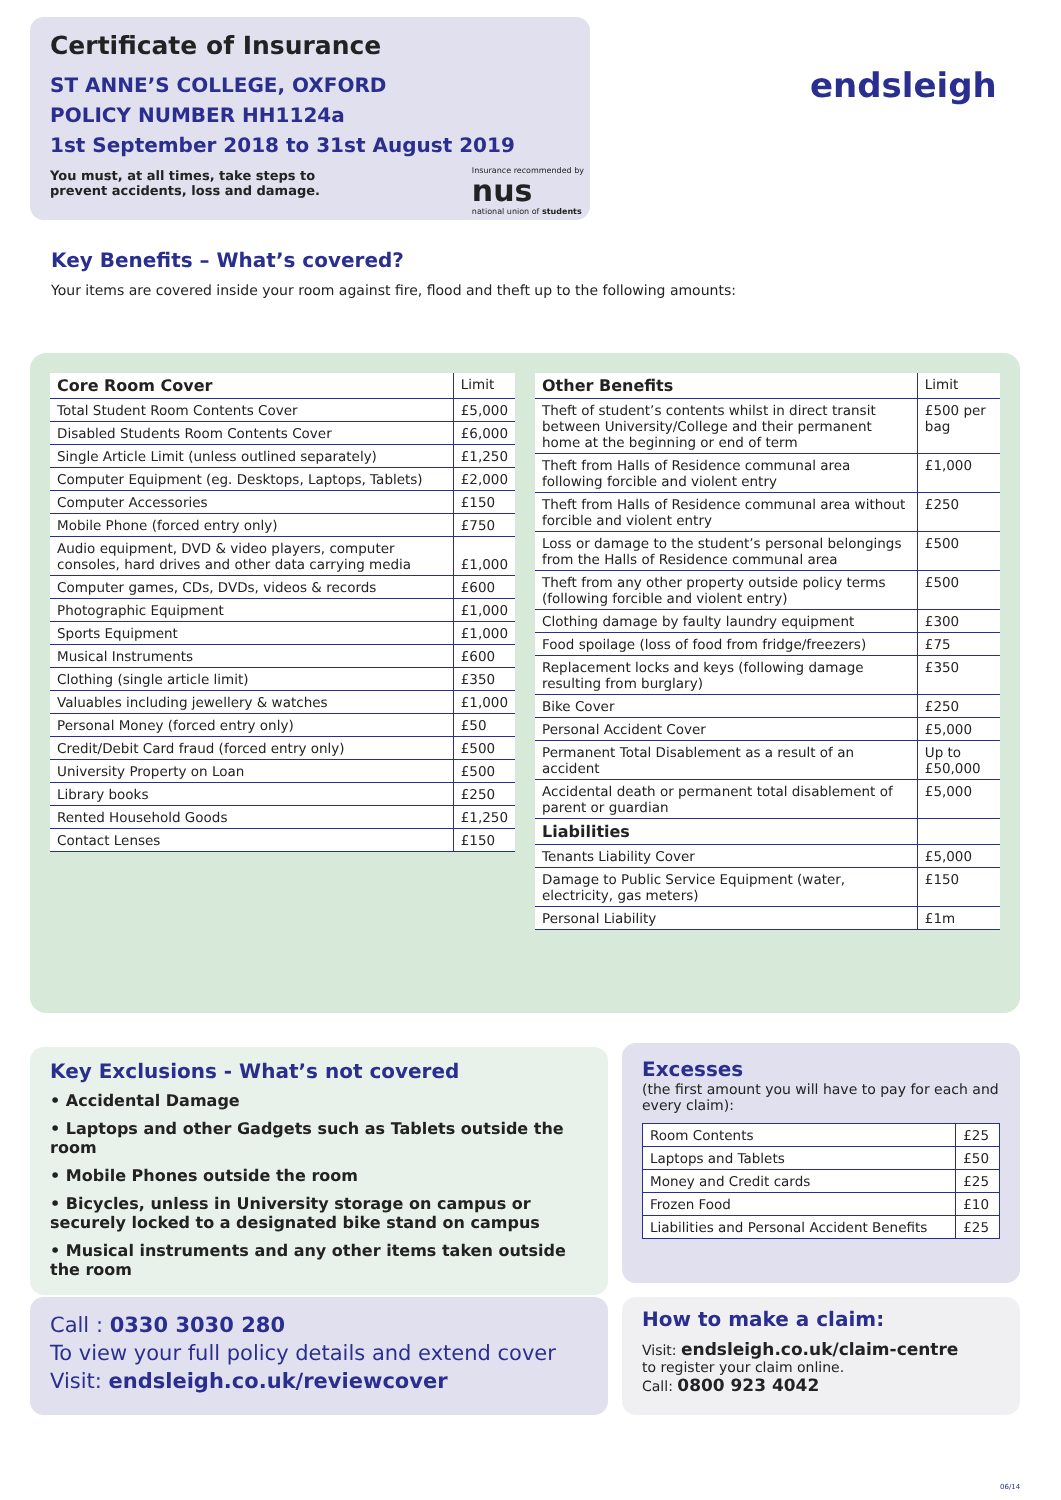Certificate of Insurance
ST ANNE’S COLLEGE, OXFORD
POLICY NUMBER HH1124a
1st September 2018 to 31st August 2019
You must, at all times, take steps to
prevent accidents, loss and damage.
Insurance recommended by
nus
national union of students
endsleigh
Key Benefits – What’s covered?
Your items are covered inside your room against fire, flood and theft up to the following amounts:
| Core Room Cover | Limit |
| --- | --- |
| Total Student Room Contents Cover | £5,000 |
| Disabled Students Room Contents Cover | £6,000 |
| Single Article Limit (unless outlined separately) | £1,250 |
| Computer Equipment (eg. Desktops, Laptops, Tablets) | £2,000 |
| Computer Accessories | £150 |
| Mobile Phone (forced entry only) | £750 |
| Audio equipment, DVD & video players, computer consoles, hard drives and other data carrying media | £1,000 |
| Computer games, CDs, DVDs, videos & records | £600 |
| Photographic Equipment | £1,000 |
| Sports Equipment | £1,000 |
| Musical Instruments | £600 |
| Clothing (single article limit) | £350 |
| Valuables including jewellery & watches | £1,000 |
| Personal Money (forced entry only) | £50 |
| Credit/Debit Card fraud (forced entry only) | £500 |
| University Property on Loan | £500 |
| Library books | £250 |
| Rented Household Goods | £1,250 |
| Contact Lenses | £150 |
| Other Benefits | Limit |
| --- | --- |
| Theft of student’s contents whilst in direct transit between University/College and their permanent home at the beginning or end of term | £500 per bag |
| Theft from Halls of Residence communal area following forcible and violent entry | £1,000 |
| Theft from Halls of Residence communal area without forcible and violent entry | £250 |
| Loss or damage to the student’s personal belongings from the Halls of Residence communal area | £500 |
| Theft from any other property outside policy terms (following forcible and violent entry) | £500 |
| Clothing damage by faulty laundry equipment | £300 |
| Food spoilage (loss of food from fridge/freezers) | £75 |
| Replacement locks and keys (following damage resulting from burglary) | £350 |
| Bike Cover | £250 |
| Personal Accident Cover | £5,000 |
| Permanent Total Disablement as a result of an accident | Up to £50,000 |
| Accidental death or permanent total disablement of parent or guardian | £5,000 |
| Liabilities | |
| Tenants Liability Cover | £5,000 |
| Damage to Public Service Equipment (water, electricity, gas meters) | £150 |
| Personal Liability | £1m |
Key Exclusions - What’s not covered
• Accidental Damage
• Laptops and other Gadgets such as Tablets outside the room
• Mobile Phones outside the room
• Bicycles, unless in University storage on campus or securely locked to a designated bike stand on campus
• Musical instruments and any other items taken outside the room
Excesses
(the first amount you will have to pay for each and every claim):
| Room Contents | £25 |
| Laptops and Tablets | £50 |
| Money and Credit cards | £25 |
| Frozen Food | £10 |
| Liabilities and Personal Accident Benefits | £25 |
Call : 0330 3030 280
To view your full policy details and extend cover
Visit: endsleigh.co.uk/reviewcover
How to make a claim:
Visit: endsleigh.co.uk/claim-centre
to register your claim online.
Call: 0800 923 4042
06/14